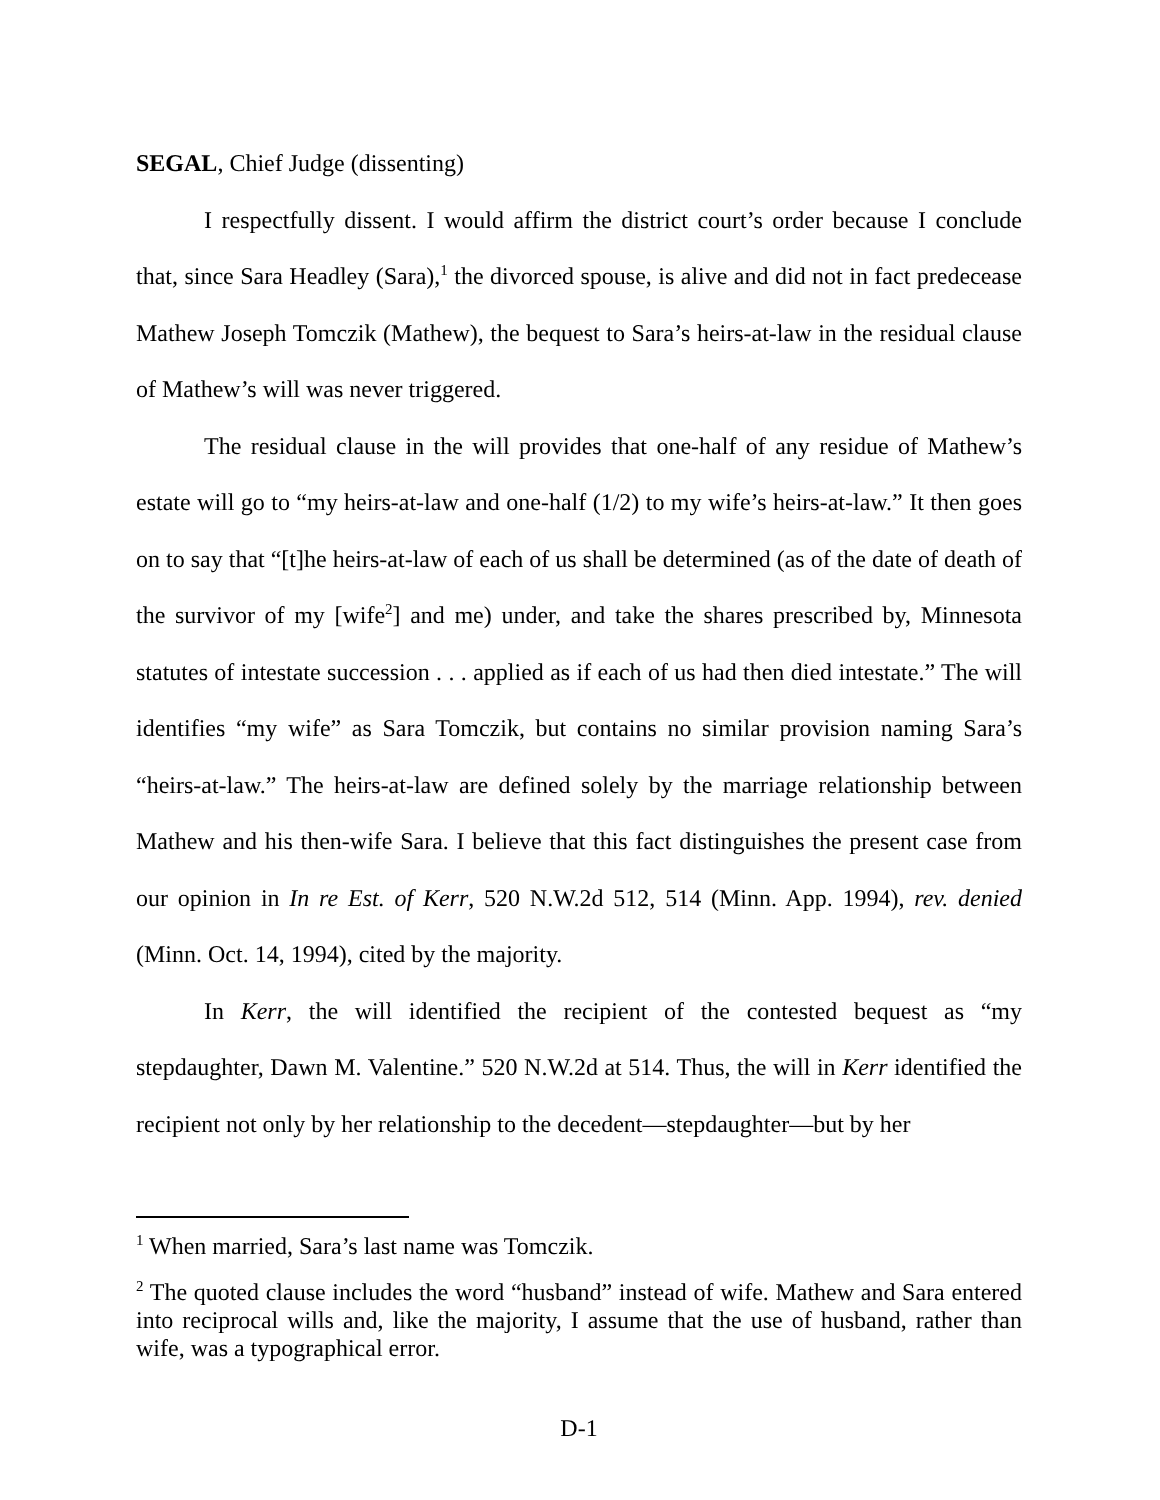SEGAL, Chief Judge (dissenting)
I respectfully dissent. I would affirm the district court’s order because I conclude that, since Sara Headley (Sara),<sup>1</sup> the divorced spouse, is alive and did not in fact predecease Mathew Joseph Tomczik (Mathew), the bequest to Sara’s heirs-at-law in the residual clause of Mathew’s will was never triggered.
The residual clause in the will provides that one-half of any residue of Mathew’s estate will go to “my heirs-at-law and one-half (1/2) to my wife’s heirs-at-law.” It then goes on to say that “[t]he heirs-at-law of each of us shall be determined (as of the date of death of the survivor of my [wife<sup>2</sup>] and me) under, and take the shares prescribed by, Minnesota statutes of intestate succession . . . applied as if each of us had then died intestate.” The will identifies “my wife” as Sara Tomczik, but contains no similar provision naming Sara’s “heirs-at-law.” The heirs-at-law are defined solely by the marriage relationship between Mathew and his then-wife Sara. I believe that this fact distinguishes the present case from our opinion in In re Est. of Kerr, 520 N.W.2d 512, 514 (Minn. App. 1994), rev. denied (Minn. Oct. 14, 1994), cited by the majority.
In Kerr, the will identified the recipient of the contested bequest as “my stepdaughter, Dawn M. Valentine.” 520 N.W.2d at 514. Thus, the will in Kerr identified the recipient not only by her relationship to the decedent—stepdaughter—but by her
<sup>1</sup> When married, Sara’s last name was Tomczik.
<sup>2</sup> The quoted clause includes the word “husband” instead of wife. Mathew and Sara entered into reciprocal wills and, like the majority, I assume that the use of husband, rather than wife, was a typographical error.
D-1